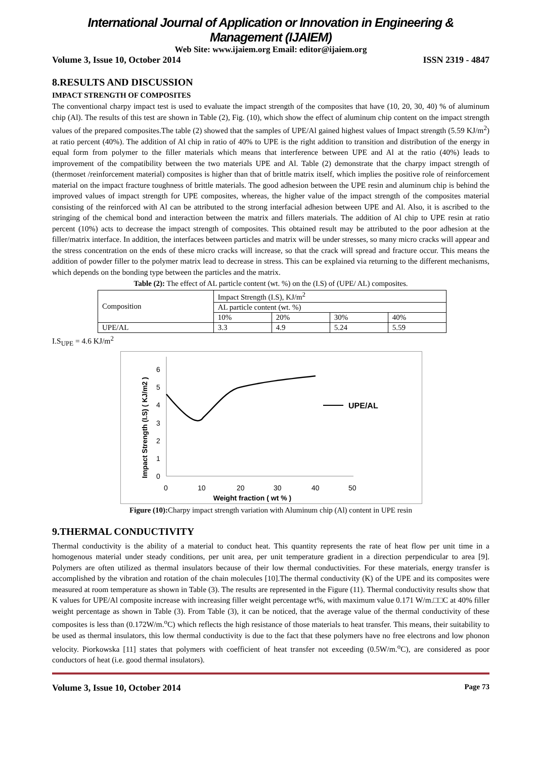International Journal of Application or Innovation in Engineering & Management (IJAIEM)
Web Site: www.ijaiem.org Email: editor@ijaiem.org
Volume 3, Issue 10, October 2014 ISSN 2319 - 4847
8.RESULTS AND DISCUSSION
IMPACT STRENGTH OF COMPOSITES
The conventional charpy impact test is used to evaluate the impact strength of the composites that have (10, 20, 30, 40) % of aluminum chip (Al). The results of this test are shown in Table (2), Fig. (10), which show the effect of aluminum chip content on the impact strength values of the prepared composites.The table (2) showed that the samples of UPE/Al gained highest values of Impact strength (5.59 KJ/m<sup>2</sup>) at ratio percent (40%). The addition of Al chip in ratio of 40% to UPE is the right addition to transition and distribution of the energy in equal form from polymer to the filler materials which means that interference between UPE and Al at the ratio (40%) leads to improvement of the compatibility between the two materials UPE and Al. Table (2) demonstrate that the charpy impact strength of (thermoset /reinforcement material) composites is higher than that of brittle matrix itself, which implies the positive role of reinforcement material on the impact fracture toughness of brittle materials. The good adhesion between the UPE resin and aluminum chip is behind the improved values of impact strength for UPE composites, whereas, the higher value of the impact strength of the composites material consisting of the reinforced with Al can be attributed to the strong interfacial adhesion between UPE and Al. Also, it is ascribed to the stringing of the chemical bond and interaction between the matrix and fillers materials. The addition of Al chip to UPE resin at ratio percent (10%) acts to decrease the impact strength of composites. This obtained result may be attributed to the poor adhesion at the filler/matrix interface. In addition, the interfaces between particles and matrix will be under stresses, so many micro cracks will appear and the stress concentration on the ends of these micro cracks will increase, so that the crack will spread and fracture occur. This means the addition of powder filler to the polymer matrix lead to decrease in stress. This can be explained via returning to the different mechanisms, which depends on the bonding type between the particles and the matrix.
Table (2): The effect of AL particle content (wt. %) on the (I.S) of (UPE/ AL) composites.
| Composition | Impact Strength (I.S), KJ/m<sup>2</sup> | | | |
| | AL particle content (wt. %) | | | |
| | 10% | 20% | 30% | 40% |
| UPE/AL | 3.3 | 4.9 | 5.24 | 5.59 |
I.S<sub>UPE</sub> = 4.6 KJ/m<sup>2</sup>
Impact Strength (I.S) ( KJ/m2 )
0
1
2
3
4
5
6
0
10
20
30
40
50
Weight fraction ( wt % )
UPE/AL
Figure (10): Charpy impact strength variation with Aluminum chip (Al) content in UPE resin
9.THERMAL CONDUCTIVITY
Thermal conductivity is the ability of a material to conduct heat. This quantity represents the rate of heat flow per unit time in a homogenous material under steady conditions, per unit area, per unit temperature gradient in a direction perpendicular to area [9]. Polymers are often utilized as thermal insulators because of their low thermal conductivities. For these materials, energy transfer is accomplished by the vibration and rotation of the chain molecules [10].The thermal conductivity (K) of the UPE and its composites were measured at room temperature as shown in Table (3). The results are represented in the Figure (11). Thermal conductivity results show that K values for UPE/Al composite increase with increasing filler weight percentage wt%, with maximum value 0.171 W/m.□□C at 40% filler weight percentage as shown in Table (3). From Table (3), it can be noticed, that the average value of the thermal conductivity of these composites is less than (0.172W/m.<sup>o</sup>C) which reflects the high resistance of those materials to heat transfer. This means, their suitability to be used as thermal insulators, this low thermal conductivity is due to the fact that these polymers have no free electrons and low phonon velocity. Piorkowska [11] states that polymers with coefficient of heat transfer not exceeding (0.5W/m.<sup>o</sup>C), are considered as poor conductors of heat (i.e. good thermal insulators).
Volume 3, Issue 10, October 2014 Page 73